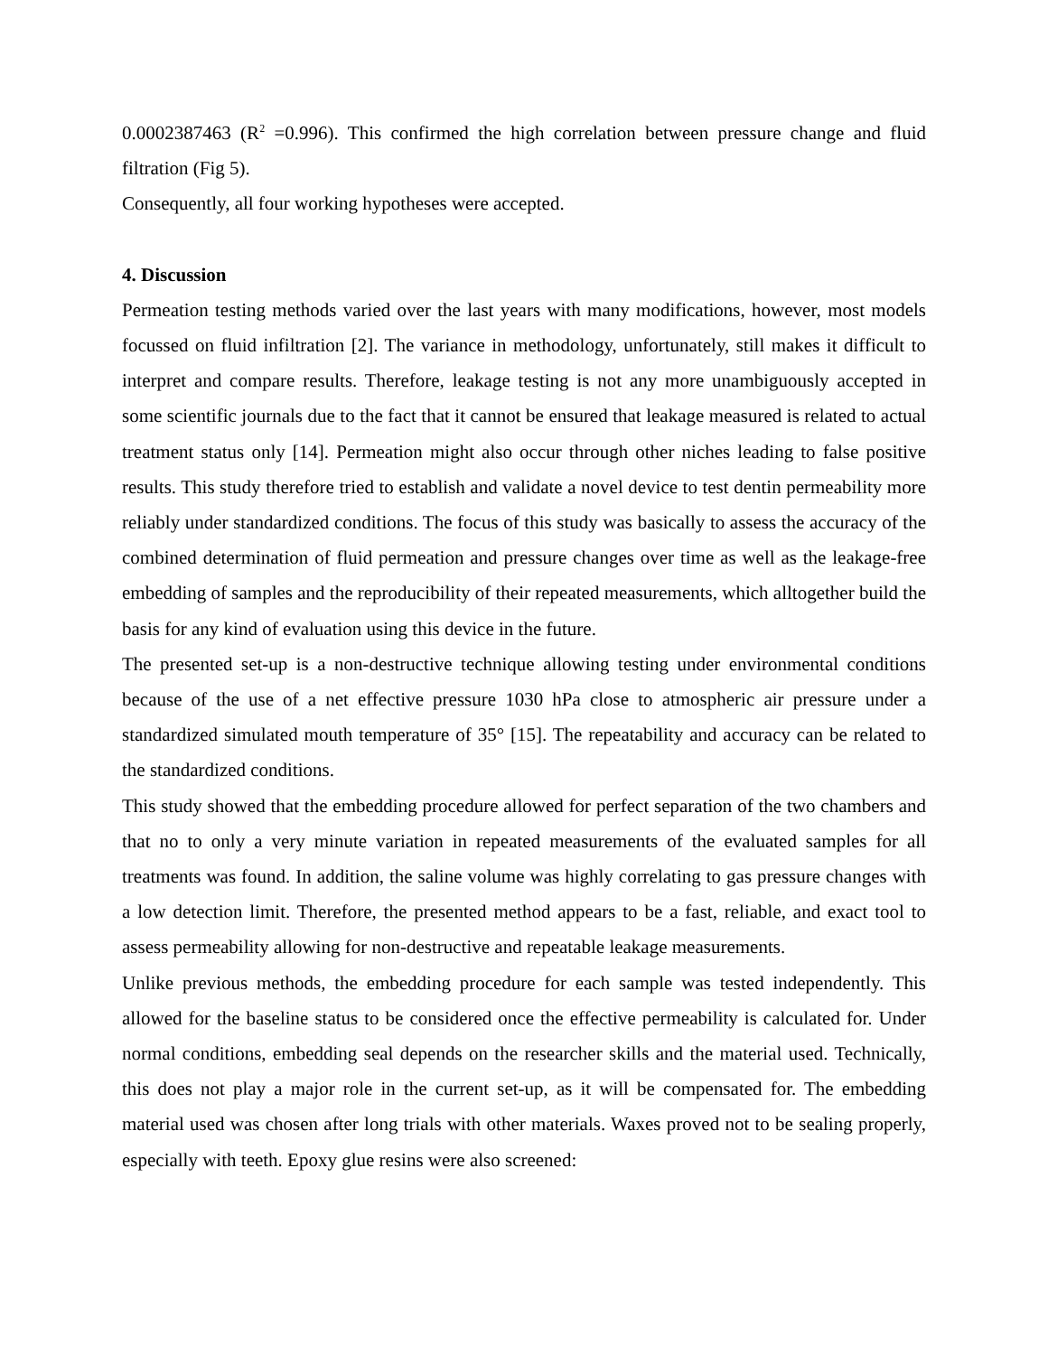0.0002387463 (R<sup>2</sup> =0.996). This confirmed the high correlation between pressure change and fluid filtration (Fig 5).
Consequently, all four working hypotheses were accepted.
4. Discussion
Permeation testing methods varied over the last years with many modifications, however, most models focussed on fluid infiltration [2]. The variance in methodology, unfortunately, still makes it difficult to interpret and compare results. Therefore, leakage testing is not any more unambiguously accepted in some scientific journals due to the fact that it cannot be ensured that leakage measured is related to actual treatment status only [14]. Permeation might also occur through other niches leading to false positive results. This study therefore tried to establish and validate a novel device to test dentin permeability more reliably under standardized conditions. The focus of this study was basically to assess the accuracy of the combined determination of fluid permeation and pressure changes over time as well as the leakage-free embedding of samples and the reproducibility of their repeated measurements, which alltogether build the basis for any kind of evaluation using this device in the future.
The presented set-up is a non-destructive technique allowing testing under environmental conditions because of the use of a net effective pressure 1030 hPa close to atmospheric air pressure under a standardized simulated mouth temperature of 35° [15]. The repeatability and accuracy can be related to the standardized conditions.
This study showed that the embedding procedure allowed for perfect separation of the two chambers and that no to only a very minute variation in repeated measurements of the evaluated samples for all treatments was found. In addition, the saline volume was highly correlating to gas pressure changes with a low detection limit. Therefore, the presented method appears to be a fast, reliable, and exact tool to assess permeability allowing for non-destructive and repeatable leakage measurements.
Unlike previous methods, the embedding procedure for each sample was tested independently. This allowed for the baseline status to be considered once the effective permeability is calculated for. Under normal conditions, embedding seal depends on the researcher skills and the material used. Technically, this does not play a major role in the current set-up, as it will be compensated for. The embedding material used was chosen after long trials with other materials. Waxes proved not to be sealing properly, especially with teeth. Epoxy glue resins were also screened: